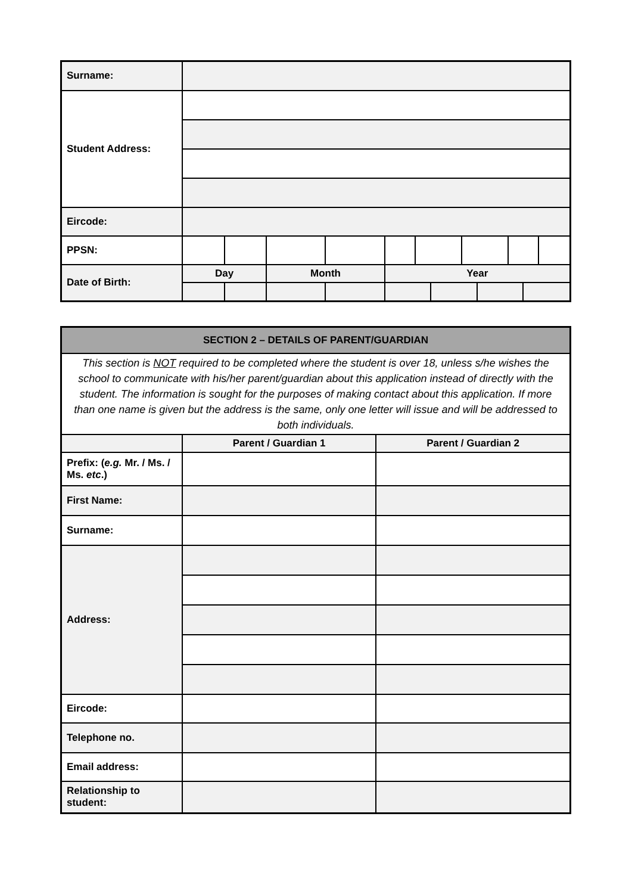| Surname: | | | | | | | | | | | | |
| Student Address: | | | | | | | | | | | | |
| Eircode: | | | | | | | | | | | | |
| PPSN: | | | | | | | | | | | | |
| Date of Birth: | Day | | Month | | Year | | | | | | | |
| SECTION 2 – DETAILS OF PARENT/GUARDIAN | | |
| --- | --- | --- |
| This section is NOT required to be completed where the student is over 18, unless s/he wishes the school to communicate with his/her parent/guardian about this application instead of directly with the student. The information is sought for the purposes of making contact about this application. If more than one name is given but the address is the same, only one letter will issue and will be addressed to both individuals. | | |
| | Parent / Guardian 1 | Parent / Guardian 2 |
| Prefix: ( e.g. Mr. / Ms. / Ms. etc .) | | |
| First Name: | | |
| Surname: | | |
| Address: | | |
| Eircode: | | |
| Telephone no. | | |
| Email address: | | |
| Relationship to student: | | |